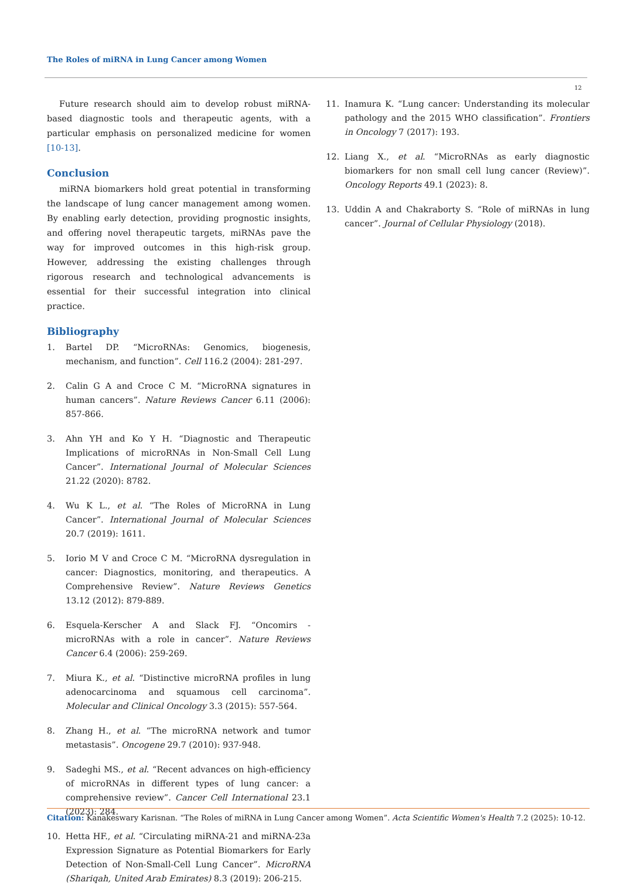The Roles of miRNA in Lung Cancer among Women
12
Future research should aim to develop robust miRNA-based diagnostic tools and therapeutic agents, with a particular emphasis on personalized medicine for women [10-13].
Conclusion
miRNA biomarkers hold great potential in transforming the landscape of lung cancer management among women. By enabling early detection, providing prognostic insights, and offering novel therapeutic targets, miRNAs pave the way for improved outcomes in this high-risk group. However, addressing the existing challenges through rigorous research and technological advancements is essential for their successful integration into clinical practice.
Bibliography
1. Bartel DP. “MicroRNAs: Genomics, biogenesis, mechanism, and function”. Cell 116.2 (2004): 281-297.
2. Calin G A and Croce C M. “MicroRNA signatures in human cancers”. Nature Reviews Cancer 6.11 (2006): 857-866.
3. Ahn YH and Ko Y H. “Diagnostic and Therapeutic Implications of microRNAs in Non-Small Cell Lung Cancer”. International Journal of Molecular Sciences 21.22 (2020): 8782.
4. Wu K L., et al. “The Roles of MicroRNA in Lung Cancer”. International Journal of Molecular Sciences 20.7 (2019): 1611.
5. Iorio M V and Croce C M. “MicroRNA dysregulation in cancer: Diagnostics, monitoring, and therapeutics. A Comprehensive Review”. Nature Reviews Genetics 13.12 (2012): 879-889.
6. Esquela-Kerscher A and Slack FJ. “Oncomirs - microRNAs with a role in cancer”. Nature Reviews Cancer 6.4 (2006): 259-269.
7. Miura K., et al. “Distinctive microRNA profiles in lung adenocarcinoma and squamous cell carcinoma”. Molecular and Clinical Oncology 3.3 (2015): 557-564.
8. Zhang H., et al. “The microRNA network and tumor metastasis”. Oncogene 29.7 (2010): 937-948.
9. Sadeghi MS., et al. “Recent advances on high-efficiency of microRNAs in different types of lung cancer: a comprehensive review”. Cancer Cell International 23.1 (2023): 284.
10. Hetta HF., et al. “Circulating miRNA-21 and miRNA-23a Expression Signature as Potential Biomarkers for Early Detection of Non-Small-Cell Lung Cancer”. MicroRNA (Shariqah, United Arab Emirates) 8.3 (2019): 206-215.
11. Inamura K. “Lung cancer: Understanding its molecular pathology and the 2015 WHO classification”. Frontiers in Oncology 7 (2017): 193.
12. Liang X., et al. “MicroRNAs as early diagnostic biomarkers for non small cell lung cancer (Review)”. Oncology Reports 49.1 (2023): 8.
13. Uddin A and Chakraborty S. “Role of miRNAs in lung cancer”. Journal of Cellular Physiology (2018).
Citation: Kanakeswary Karisnan. “The Roles of miRNA in Lung Cancer among Women”. Acta Scientific Women's Health 7.2 (2025): 10-12.